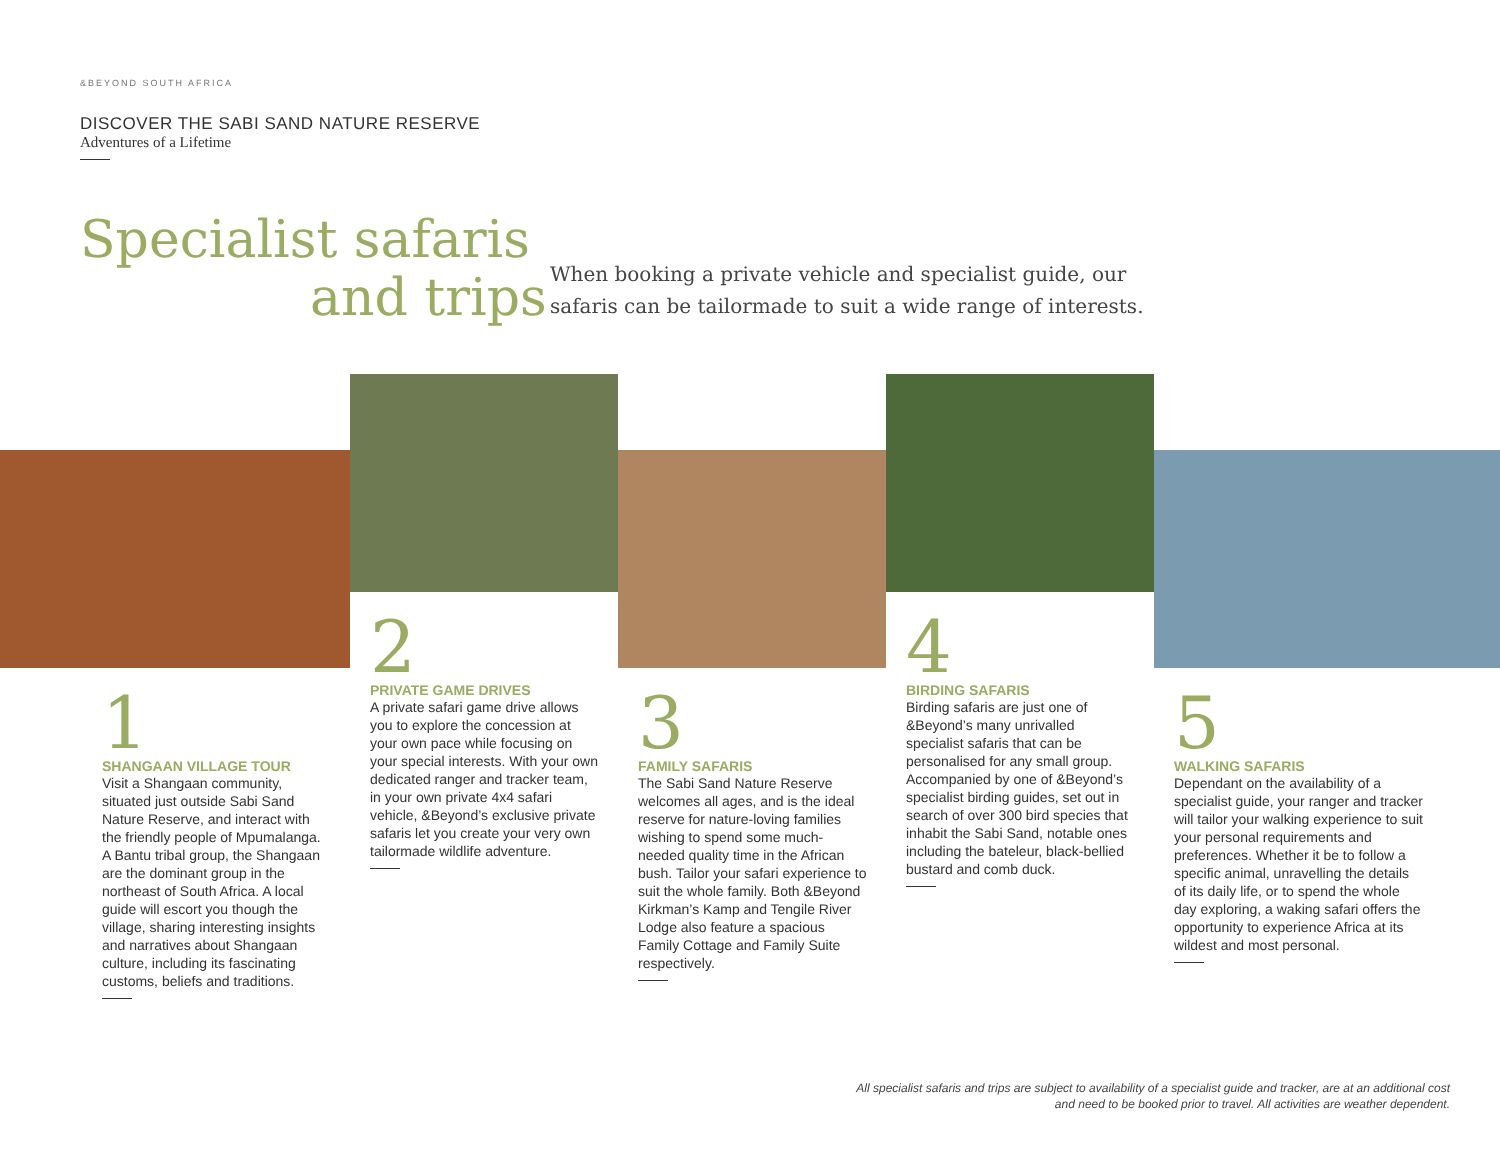&BEYOND SOUTH AFRICA
DISCOVER THE SABI SAND NATURE RESERVE
Adventures of a Lifetime
Specialist safaris
and trips
When booking a private vehicle and specialist guide, our safaris can be tailormade to suit a wide range of interests.
1
SHANGAAN VILLAGE TOUR
Visit a Shangaan community, situated just outside Sabi Sand Nature Reserve, and interact with the friendly people of Mpumalanga. A Bantu tribal group, the Shangaan are the dominant group in the northeast of South Africa. A local guide will escort you though the village, sharing interesting insights and narratives about Shangaan culture, including its fascinating customs, beliefs and traditions.
2
PRIVATE GAME DRIVES
A private safari game drive allows you to explore the concession at your own pace while focusing on your special interests. With your own dedicated ranger and tracker team, in your own private 4x4 safari vehicle, &Beyond’s exclusive private safaris let you create your very own tailormade wildlife adventure.
3
FAMILY SAFARIS
The Sabi Sand Nature Reserve welcomes all ages, and is the ideal reserve for nature-loving families wishing to spend some much-needed quality time in the African bush. Tailor your safari experience to suit the whole family. Both &Beyond Kirkman’s Kamp and Tengile River Lodge also feature a spacious Family Cottage and Family Suite respectively.
4
BIRDING SAFARIS
Birding safaris are just one of &Beyond’s many unrivalled specialist safaris that can be personalised for any small group. Accompanied by one of &Beyond’s specialist birding guides, set out in search of over 300 bird species that inhabit the Sabi Sand, notable ones including the bateleur, black-bellied bustard and comb duck.
5
WALKING SAFARIS
Dependant on the availability of a specialist guide, your ranger and tracker will tailor your walking experience to suit your personal requirements and preferences. Whether it be to follow a specific animal, unravelling the details of its daily life, or to spend the whole day exploring, a waking safari offers the opportunity to experience Africa at its wildest and most personal.
All specialist safaris and trips are subject to availability of a specialist guide and tracker, are at an additional cost and need to be booked prior to travel. All activities are weather dependent.